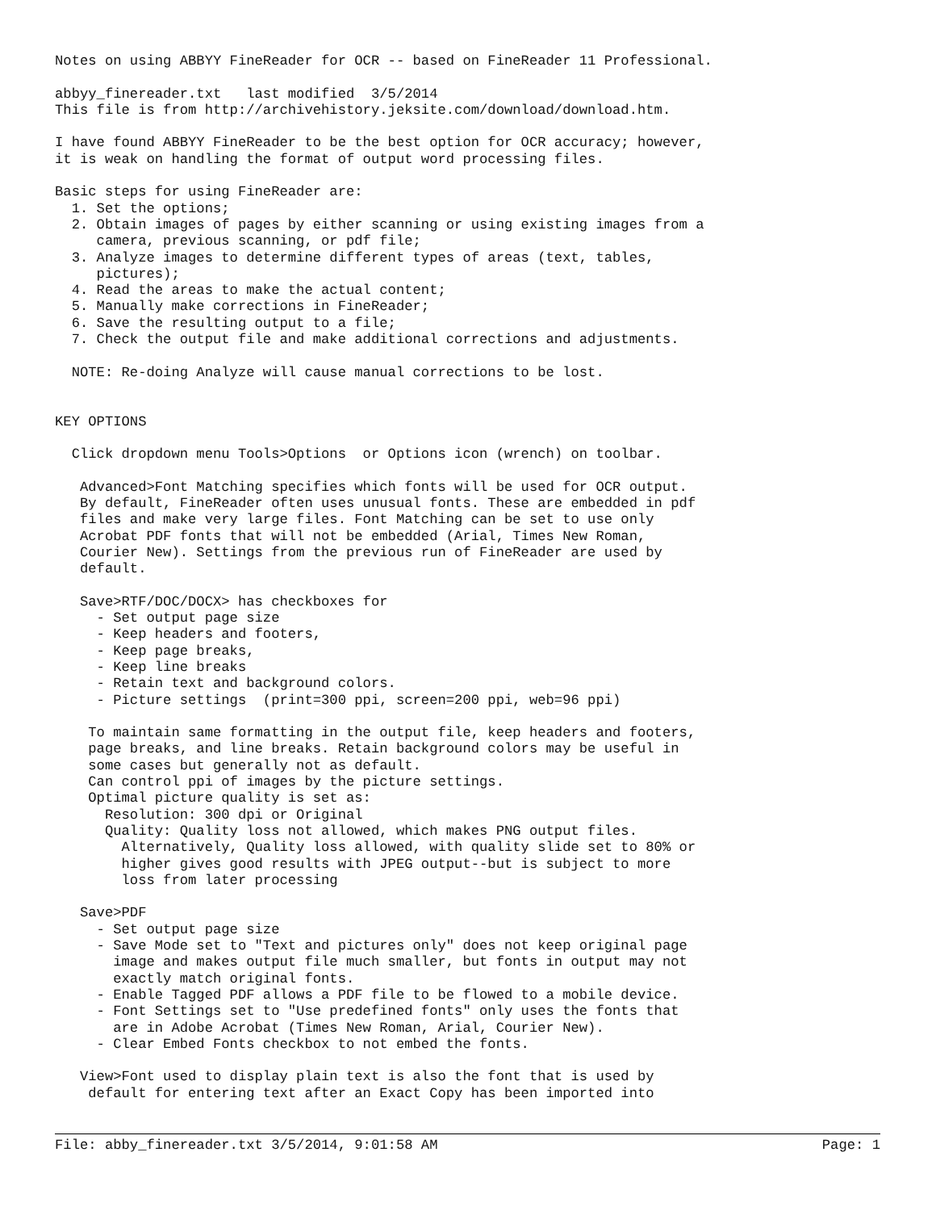Notes on using ABBYY FineReader for OCR -- based on FineReader 11 Professional.

abbyy_finereader.txt   last modified  3/5/2014
This file is from http://archivehistory.jeksite.com/download/download.htm.

I have found ABBYY FineReader to be the best option for OCR accuracy; however,
it is weak on handling the format of output word processing files.

Basic steps for using FineReader are:
  1. Set the options;
  2. Obtain images of pages by either scanning or using existing images from a
     camera, previous scanning, or pdf file;
  3. Analyze images to determine different types of areas (text, tables,
     pictures);
  4. Read the areas to make the actual content;
  5. Manually make corrections in FineReader;
  6. Save the resulting output to a file;
  7. Check the output file and make additional corrections and adjustments.

  NOTE: Re-doing Analyze will cause manual corrections to be lost.


KEY OPTIONS

  Click dropdown menu Tools>Options  or Options icon (wrench) on toolbar.

   Advanced>Font Matching specifies which fonts will be used for OCR output.
   By default, FineReader often uses unusual fonts. These are embedded in pdf
   files and make very large files. Font Matching can be set to use only
   Acrobat PDF fonts that will not be embedded (Arial, Times New Roman,
   Courier New). Settings from the previous run of FineReader are used by
   default.

   Save>RTF/DOC/DOCX> has checkboxes for
     - Set output page size
     - Keep headers and footers,
     - Keep page breaks,
     - Keep line breaks
     - Retain text and background colors.
     - Picture settings  (print=300 ppi, screen=200 ppi, web=96 ppi)

    To maintain same formatting in the output file, keep headers and footers,
    page breaks, and line breaks. Retain background colors may be useful in
    some cases but generally not as default.
    Can control ppi of images by the picture settings.
    Optimal picture quality is set as:
      Resolution: 300 dpi or Original
      Quality: Quality loss not allowed, which makes PNG output files.
        Alternatively, Quality loss allowed, with quality slide set to 80% or
        higher gives good results with JPEG output--but is subject to more
        loss from later processing

   Save>PDF
     - Set output page size
     - Save Mode set to "Text and pictures only" does not keep original page
       image and makes output file much smaller, but fonts in output may not
       exactly match original fonts.
     - Enable Tagged PDF allows a PDF file to be flowed to a mobile device.
     - Font Settings set to "Use predefined fonts" only uses the fonts that
       are in Adobe Acrobat (Times New Roman, Arial, Courier New).
     - Clear Embed Fonts checkbox to not embed the fonts.

   View>Font used to display plain text is also the font that is used by
    default for entering text after an Exact Copy has been imported into
File: abby_finereader.txt 3/5/2014, 9:01:58 AM Page: 1